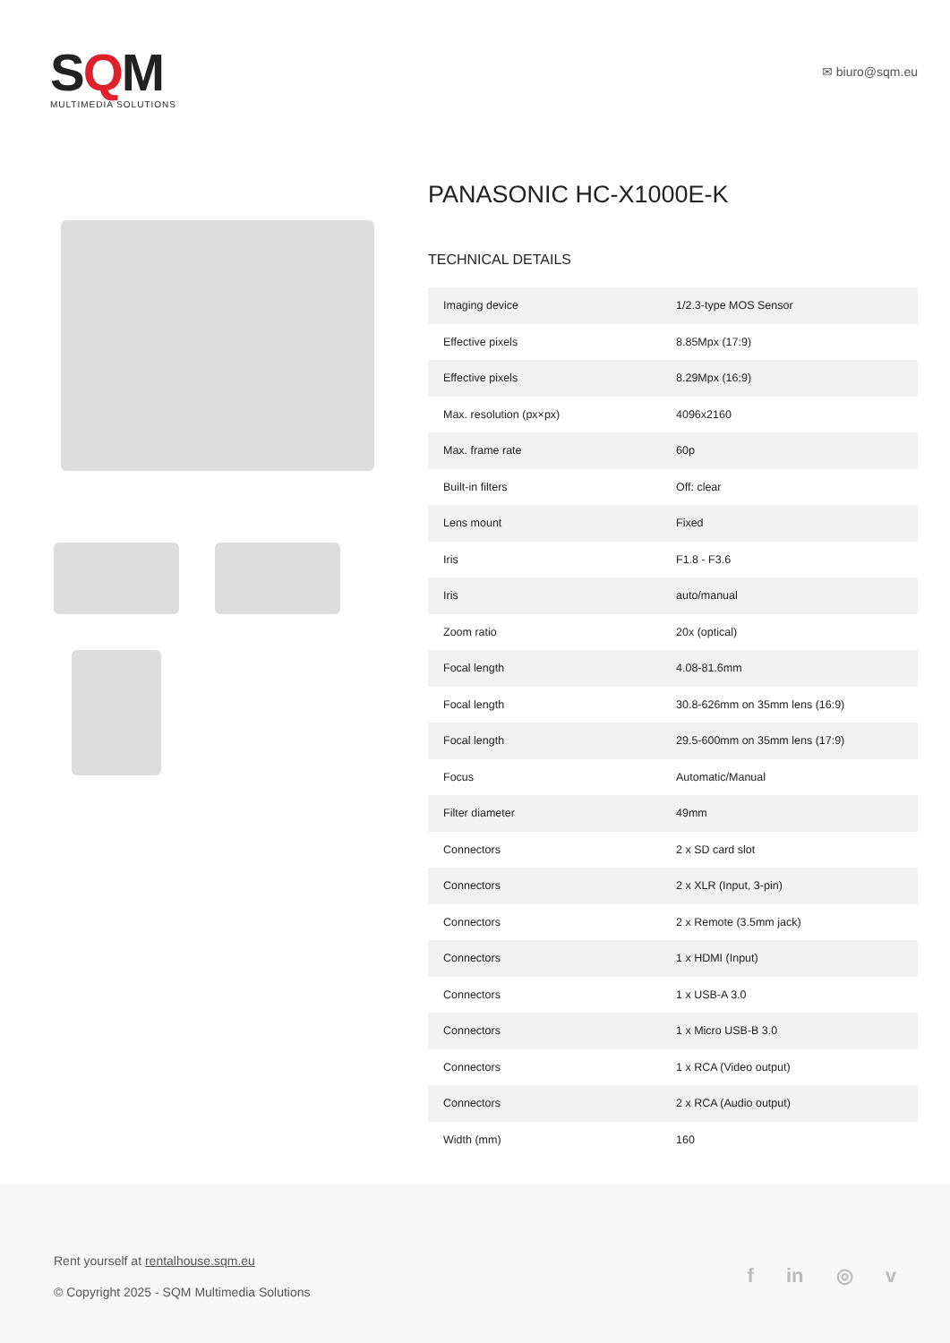SQM
MULTIMEDIA SOLUTIONS
✉ biuro@sqm.eu
PANASONIC HC-X1000E-K
TECHNICAL DETAILS
| Imaging device | 1/2.3-type MOS Sensor |
| Effective pixels | 8.85Mpx (17:9) |
| Effective pixels | 8.29Mpx (16:9) |
| Max. resolution (px×px) | 4096x2160 |
| Max. frame rate | 60p |
| Built-in filters | Off: clear |
| Lens mount | Fixed |
| Iris | F1.8 - F3.6 |
| Iris | auto/manual |
| Zoom ratio | 20x (optical) |
| Focal length | 4.08-81.6mm |
| Focal length | 30.8-626mm on 35mm lens (16:9) |
| Focal length | 29.5-600mm on 35mm lens (17:9) |
| Focus | Automatic/Manual |
| Filter diameter | 49mm |
| Connectors | 2 x SD card slot |
| Connectors | 2 x XLR (Input, 3-pin) |
| Connectors | 2 x Remote (3.5mm jack) |
| Connectors | 1 x HDMI (Input) |
| Connectors | 1 x USB-A 3.0 |
| Connectors | 1 x Micro USB-B 3.0 |
| Connectors | 1 x RCA (Video output) |
| Connectors | 2 x RCA (Audio output) |
| Width (mm) | 160 |
Rent yourself at rentalhouse.sqm.eu
© Copyright 2025 - SQM Multimedia Solutions
f in ◎ v